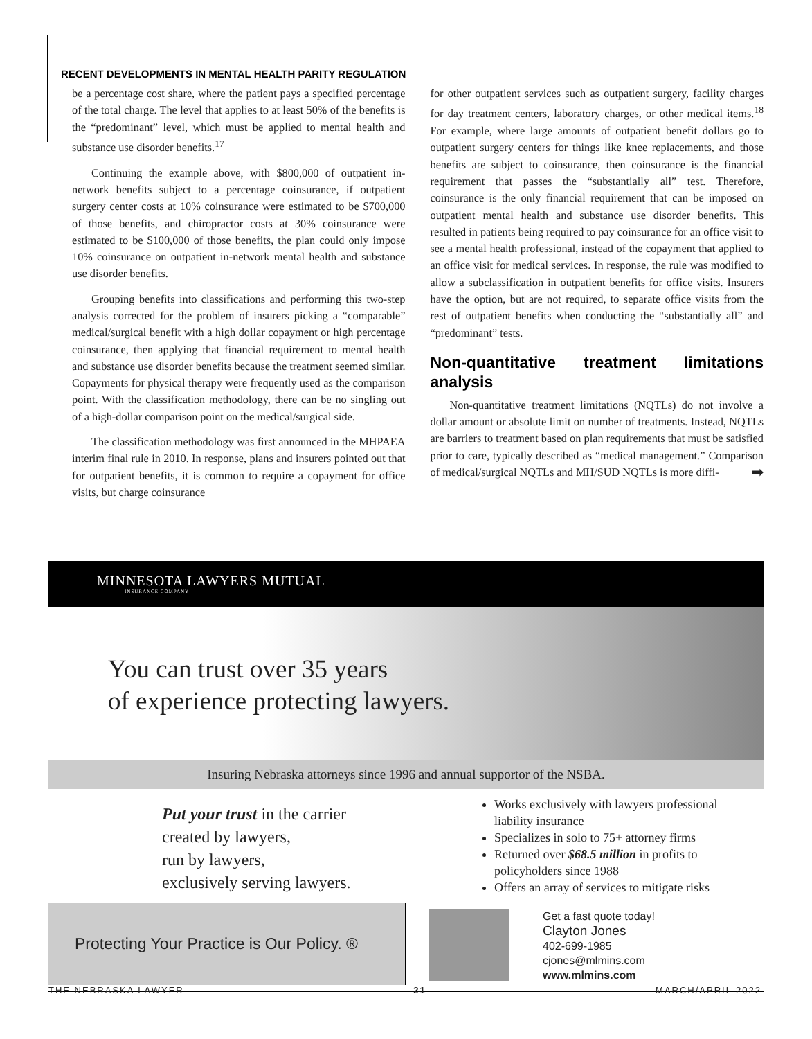RECENT DEVELOPMENTS IN MENTAL HEALTH PARITY REGULATION
be a percentage cost share, where the patient pays a specified percentage of the total charge. The level that applies to at least 50% of the benefits is the “predominant” level, which must be applied to mental health and substance use disorder benefits.<sup>17</sup>
Continuing the example above, with $800,000 of outpatient in-network benefits subject to a percentage coinsurance, if outpatient surgery center costs at 10% coinsurance were estimated to be $700,000 of those benefits, and chiropractor costs at 30% coinsurance were estimated to be $100,000 of those benefits, the plan could only impose 10% coinsurance on outpatient in-network mental health and substance use disorder benefits.
Grouping benefits into classifications and performing this two-step analysis corrected for the problem of insurers picking a “comparable” medical/surgical benefit with a high dollar copayment or high percentage coinsurance, then applying that financial requirement to mental health and substance use disorder benefits because the treatment seemed similar. Copayments for physical therapy were frequently used as the comparison point. With the classification methodology, there can be no singling out of a high-dollar comparison point on the medical/surgical side.
The classification methodology was first announced in the MHPAEA interim final rule in 2010. In response, plans and insurers pointed out that for outpatient benefits, it is common to require a copayment for office visits, but charge coinsurance
for other outpatient services such as outpatient surgery, facility charges for day treatment centers, laboratory charges, or other medical items.<sup>18</sup> For example, where large amounts of outpatient benefit dollars go to outpatient surgery centers for things like knee replacements, and those benefits are subject to coinsurance, then coinsurance is the financial requirement that passes the “substantially all” test. Therefore, coinsurance is the only financial requirement that can be imposed on outpatient mental health and substance use disorder benefits. This resulted in patients being required to pay coinsurance for an office visit to see a mental health professional, instead of the copayment that applied to an office visit for medical services. In response, the rule was modified to allow a subclassification in outpatient benefits for office visits. Insurers have the option, but are not required, to separate office visits from the rest of outpatient benefits when conducting the “substantially all” and “predominant” tests.
Non-quantitative treatment limitations analysis
Non-quantitative treatment limitations (NQTLs) do not involve a dollar amount or absolute limit on number of treatments. Instead, NQTLs are barriers to treatment based on plan requirements that must be satisfied prior to care, typically described as “medical management.” Comparison of medical/surgical NQTLs and MH/SUD NQTLs is more diffi- ➡
MINNESOTA LAWYERS MUTUAL
INSURANCE COMPANY
You can trust over 35 years
of experience protecting lawyers.
Insuring Nebraska attorneys since 1996 and annual supportor of the NSBA.
Put your trust in the carrier
created by lawyers,
run by lawyers,
exclusively serving lawyers.
Works exclusively with lawyers professional
liability insurance
Specializes in solo to 75+ attorney firms
Returned over $68.5 million in profits to
policyholders since 1988
Offers an array of services to mitigate risks
Protecting Your Practice is Our Policy. ®
Get a fast quote today!
Clayton Jones
402-699-1985
cjones@mlmins.com
www.mlmins.com
THE NEBRASKA LAWYER 21 MARCH/APRIL 2022